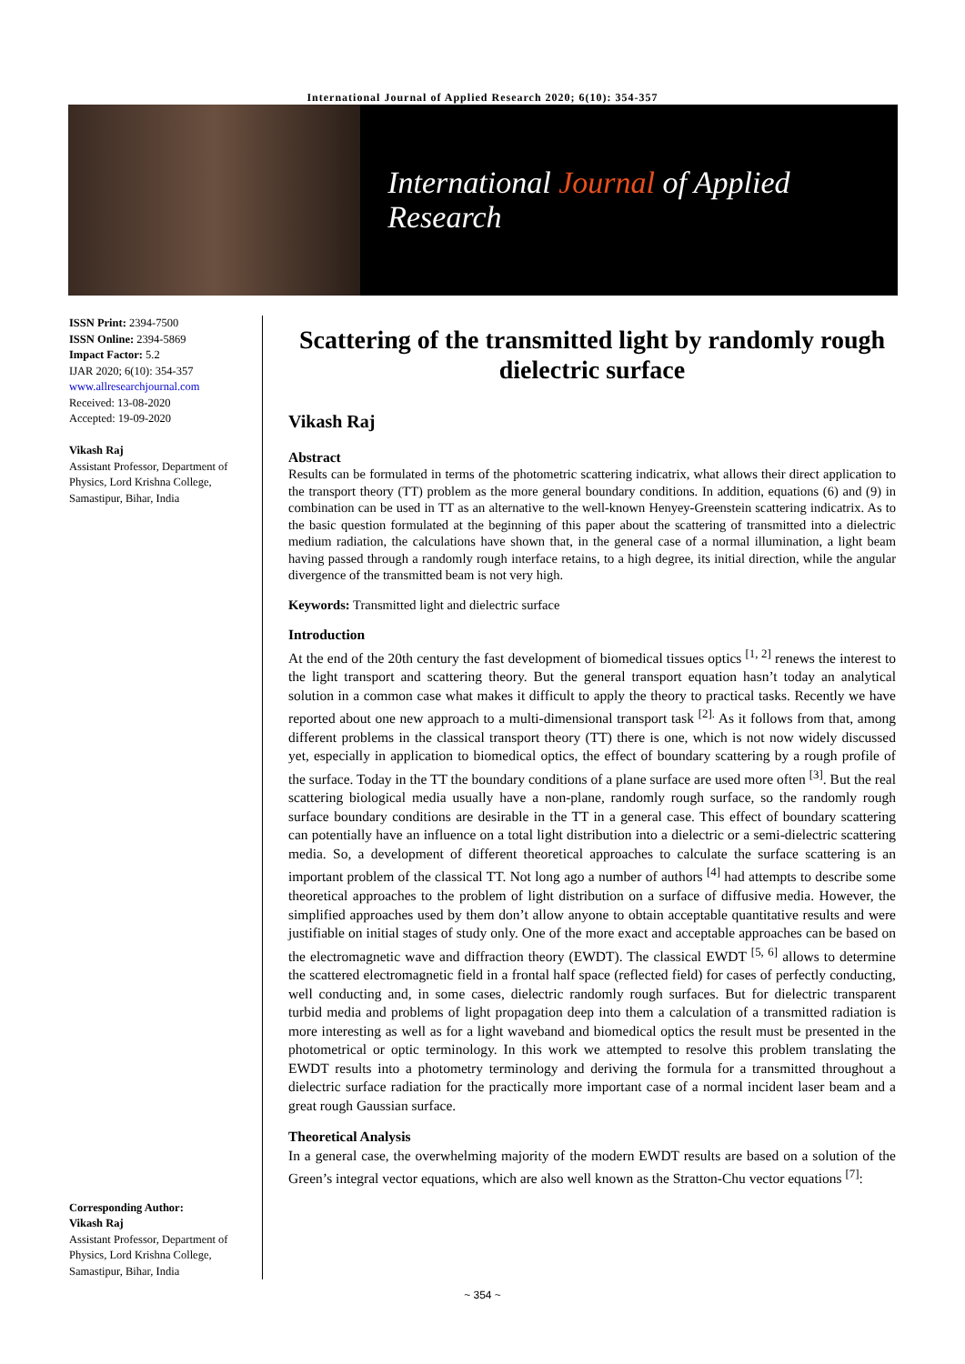International Journal of Applied Research 2020; 6(10): 354-357
International Journal of Applied Research
ISSN Print: 2394-7500
ISSN Online: 2394-5869
Impact Factor: 5.2
IJAR 2020; 6(10): 354-357
www.allresearchjournal.com
Received: 13-08-2020
Accepted: 19-09-2020
Vikash Raj
Assistant Professor, Department of Physics, Lord Krishna College, Samastipur, Bihar, India
Corresponding Author:
Vikash Raj
Assistant Professor, Department of Physics, Lord Krishna College, Samastipur, Bihar, India
Scattering of the transmitted light by randomly rough dielectric surface
Vikash Raj
Abstract
Results can be formulated in terms of the photometric scattering indicatrix, what allows their direct application to the transport theory (TT) problem as the more general boundary conditions. In addition, equations (6) and (9) in combination can be used in TT as an alternative to the well-known Henyey-Greenstein scattering indicatrix. As to the basic question formulated at the beginning of this paper about the scattering of transmitted into a dielectric medium radiation, the calculations have shown that, in the general case of a normal illumination, a light beam having passed through a randomly rough interface retains, to a high degree, its initial direction, while the angular divergence of the transmitted beam is not very high.
Keywords: Transmitted light and dielectric surface
Introduction
At the end of the 20th century the fast development of biomedical tissues optics <sup>[1, 2]</sup> renews the interest to the light transport and scattering theory. But the general transport equation hasn’t today an analytical solution in a common case what makes it difficult to apply the theory to practical tasks. Recently we have reported about one new approach to a multi-dimensional transport task <sup>[2].</sup> As it follows from that, among different problems in the classical transport theory (TT) there is one, which is not now widely discussed yet, especially in application to biomedical optics, the effect of boundary scattering by a rough profile of the surface. Today in the TT the boundary conditions of a plane surface are used more often <sup>[3]</sup>. But the real scattering biological media usually have a non-plane, randomly rough surface, so the randomly rough surface boundary conditions are desirable in the TT in a general case. This effect of boundary scattering can potentially have an influence on a total light distribution into a dielectric or a semi-dielectric scattering media. So, a development of different theoretical approaches to calculate the surface scattering is an important problem of the classical TT. Not long ago a number of authors <sup>[4]</sup> had attempts to describe some theoretical approaches to the problem of light distribution on a surface of diffusive media. However, the simplified approaches used by them don’t allow anyone to obtain acceptable quantitative results and were justifiable on initial stages of study only. One of the more exact and acceptable approaches can be based on the electromagnetic wave and diffraction theory (EWDT). The classical EWDT <sup>[5, 6]</sup> allows to determine the scattered electromagnetic field in a frontal half space (reflected field) for cases of perfectly conducting, well conducting and, in some cases, dielectric randomly rough surfaces. But for dielectric transparent turbid media and problems of light propagation deep into them a calculation of a transmitted radiation is more interesting as well as for a light waveband and biomedical optics the result must be presented in the photometrical or optic terminology. In this work we attempted to resolve this problem translating the EWDT results into a photometry terminology and deriving the formula for a transmitted throughout a dielectric surface radiation for the practically more important case of a normal incident laser beam and a great rough Gaussian surface.
Theoretical Analysis
In a general case, the overwhelming majority of the modern EWDT results are based on a solution of the Green’s integral vector equations, which are also well known as the Stratton-Chu vector equations <sup>[7]</sup>:
~ 354 ~